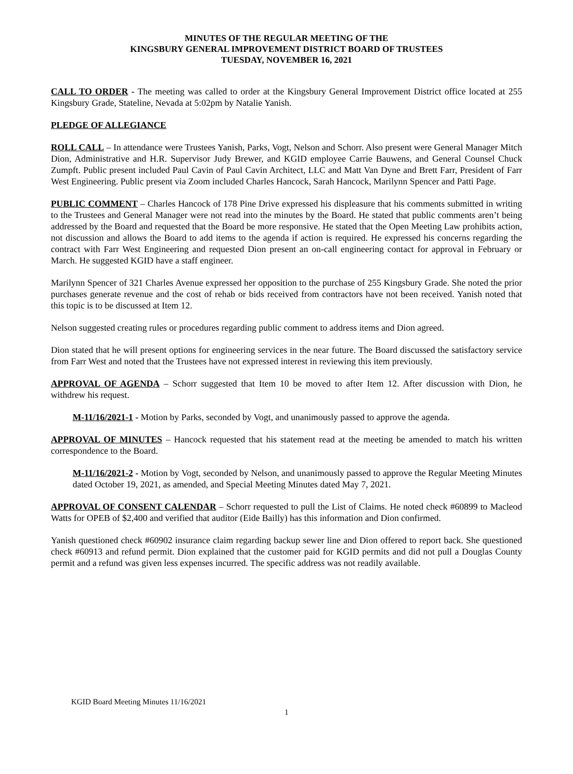MINUTES OF THE REGULAR MEETING OF THE
KINGSBURY GENERAL IMPROVEMENT DISTRICT BOARD OF TRUSTEES
TUESDAY, NOVEMBER 16, 2021
CALL TO ORDER - The meeting was called to order at the Kingsbury General Improvement District office located at 255 Kingsbury Grade, Stateline, Nevada at 5:02pm by Natalie Yanish.
PLEDGE OF ALLEGIANCE
ROLL CALL – In attendance were Trustees Yanish, Parks, Vogt, Nelson and Schorr. Also present were General Manager Mitch Dion, Administrative and H.R. Supervisor Judy Brewer, and KGID employee Carrie Bauwens, and General Counsel Chuck Zumpft. Public present included Paul Cavin of Paul Cavin Architect, LLC and Matt Van Dyne and Brett Farr, President of Farr West Engineering. Public present via Zoom included Charles Hancock, Sarah Hancock, Marilynn Spencer and Patti Page.
PUBLIC COMMENT – Charles Hancock of 178 Pine Drive expressed his displeasure that his comments submitted in writing to the Trustees and General Manager were not read into the minutes by the Board. He stated that public comments aren’t being addressed by the Board and requested that the Board be more responsive. He stated that the Open Meeting Law prohibits action, not discussion and allows the Board to add items to the agenda if action is required. He expressed his concerns regarding the contract with Farr West Engineering and requested Dion present an on-call engineering contact for approval in February or March. He suggested KGID have a staff engineer.
Marilynn Spencer of 321 Charles Avenue expressed her opposition to the purchase of 255 Kingsbury Grade. She noted the prior purchases generate revenue and the cost of rehab or bids received from contractors have not been received. Yanish noted that this topic is to be discussed at Item 12.
Nelson suggested creating rules or procedures regarding public comment to address items and Dion agreed.
Dion stated that he will present options for engineering services in the near future. The Board discussed the satisfactory service from Farr West and noted that the Trustees have not expressed interest in reviewing this item previously.
APPROVAL OF AGENDA – Schorr suggested that Item 10 be moved to after Item 12. After discussion with Dion, he withdrew his request.
M-11/16/2021-1 - Motion by Parks, seconded by Vogt, and unanimously passed to approve the agenda.
APPROVAL OF MINUTES – Hancock requested that his statement read at the meeting be amended to match his written correspondence to the Board.
M-11/16/2021-2 - Motion by Vogt, seconded by Nelson, and unanimously passed to approve the Regular Meeting Minutes dated October 19, 2021, as amended, and Special Meeting Minutes dated May 7, 2021.
APPROVAL OF CONSENT CALENDAR – Schorr requested to pull the List of Claims. He noted check #60899 to Macleod Watts for OPEB of $2,400 and verified that auditor (Eide Bailly) has this information and Dion confirmed.
Yanish questioned check #60902 insurance claim regarding backup sewer line and Dion offered to report back. She questioned check #60913 and refund permit. Dion explained that the customer paid for KGID permits and did not pull a Douglas County permit and a refund was given less expenses incurred. The specific address was not readily available.
KGID Board Meeting Minutes 11/16/2021
1